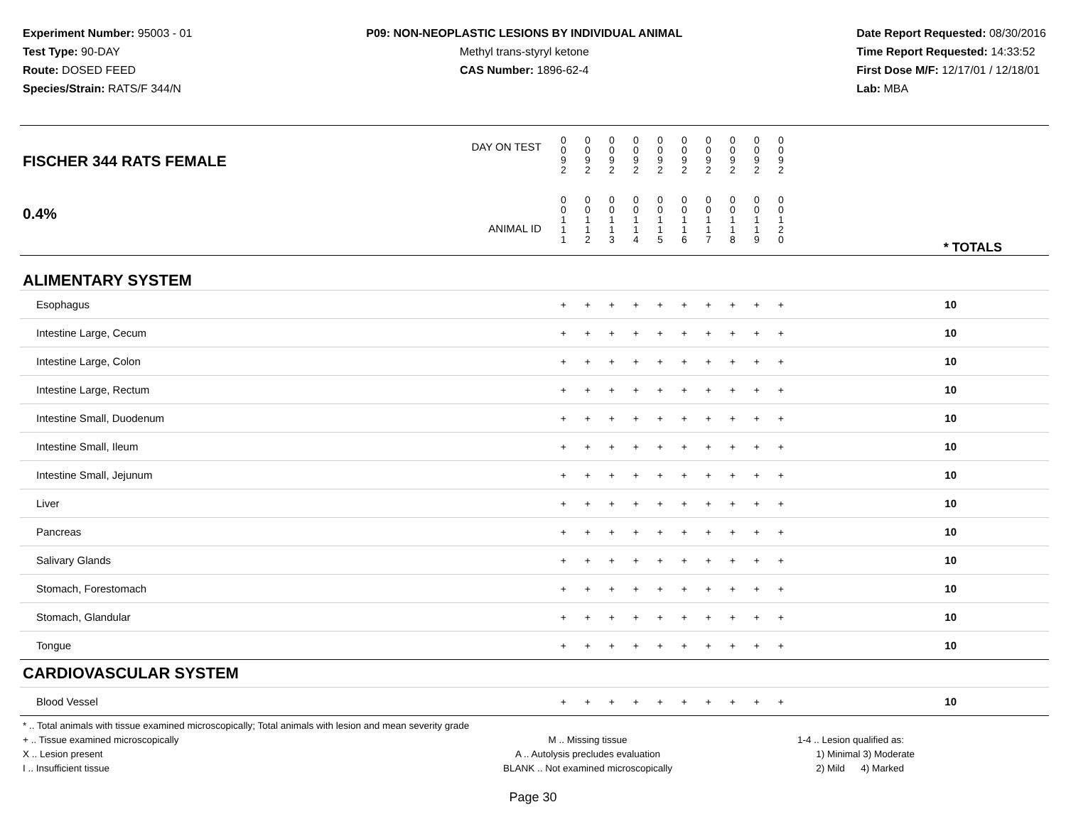Experiment Number: 95003 - 01
Test Type: 90-DAY
Route: DOSED FEED
Species/Strain: RATS/F 344/N
P09: NON-NEOPLASTIC LESIONS BY INDIVIDUAL ANIMAL
Methyl trans-styryl ketone
CAS Number: 1896-62-4
Date Report Requested: 08/30/2016
Time Report Requested: 14:33:52
First Dose M/F: 12/17/01 / 12/18/01
Lab: MBA
| DAY ON TEST FISCHER 344 RATS FEMALE | 0 0 9 2 | 0 0 9 2 | 0 0 9 2 | 0 0 9 2 | 0 0 9 2 | 0 0 9 2 | 0 0 9 2 | 0 0 9 2 | 0 0 9 2 | 0 0 9 2 | |
| 0.4% ANIMAL ID | 0 0 1 1 1 | 0 0 1 1 2 | 0 0 1 1 3 | 0 0 1 1 4 | 0 0 1 1 5 | 0 0 1 1 6 | 0 0 1 1 7 | 0 0 1 1 8 | 0 0 1 1 9 | 0 0 1 2 0 | * TOTALS |
| ALIMENTARY SYSTEM | | | | | | | | | | | |
| Esophagus | + | + | + | + | + | + | + | + | + | + | 10 |
| Intestine Large, Cecum | + | + | + | + | + | + | + | + | + | + | 10 |
| Intestine Large, Colon | + | + | + | + | + | + | + | + | + | + | 10 |
| Intestine Large, Rectum | + | + | + | + | + | + | + | + | + | + | 10 |
| Intestine Small, Duodenum | + | + | + | + | + | + | + | + | + | + | 10 |
| Intestine Small, Ileum | + | + | + | + | + | + | + | + | + | + | 10 |
| Intestine Small, Jejunum | + | + | + | + | + | + | + | + | + | + | 10 |
| Liver | + | + | + | + | + | + | + | + | + | + | 10 |
| Pancreas | + | + | + | + | + | + | + | + | + | + | 10 |
| Salivary Glands | + | + | + | + | + | + | + | + | + | + | 10 |
| Stomach, Forestomach | + | + | + | + | + | + | + | + | + | + | 10 |
| Stomach, Glandular | + | + | + | + | + | + | + | + | + | + | 10 |
| Tongue | + | + | + | + | + | + | + | + | + | + | 10 |
| CARDIOVASCULAR SYSTEM | | | | | | | | | | | |
| Blood Vessel | + | + | + | + | + | + | + | + | + | + | 10 |
* .. Total animals with tissue examined microscopically; Total animals with lesion and mean severity grade
+ .. Tissue examined microscopically M .. Missing tissue 1-4 .. Lesion qualified as:
X .. Lesion present A .. Autolysis precludes evaluation 1) Minimal 3) Moderate
I .. Insufficient tissue BLANK .. Not examined microscopically 2) Mild 4) Marked
Page 30